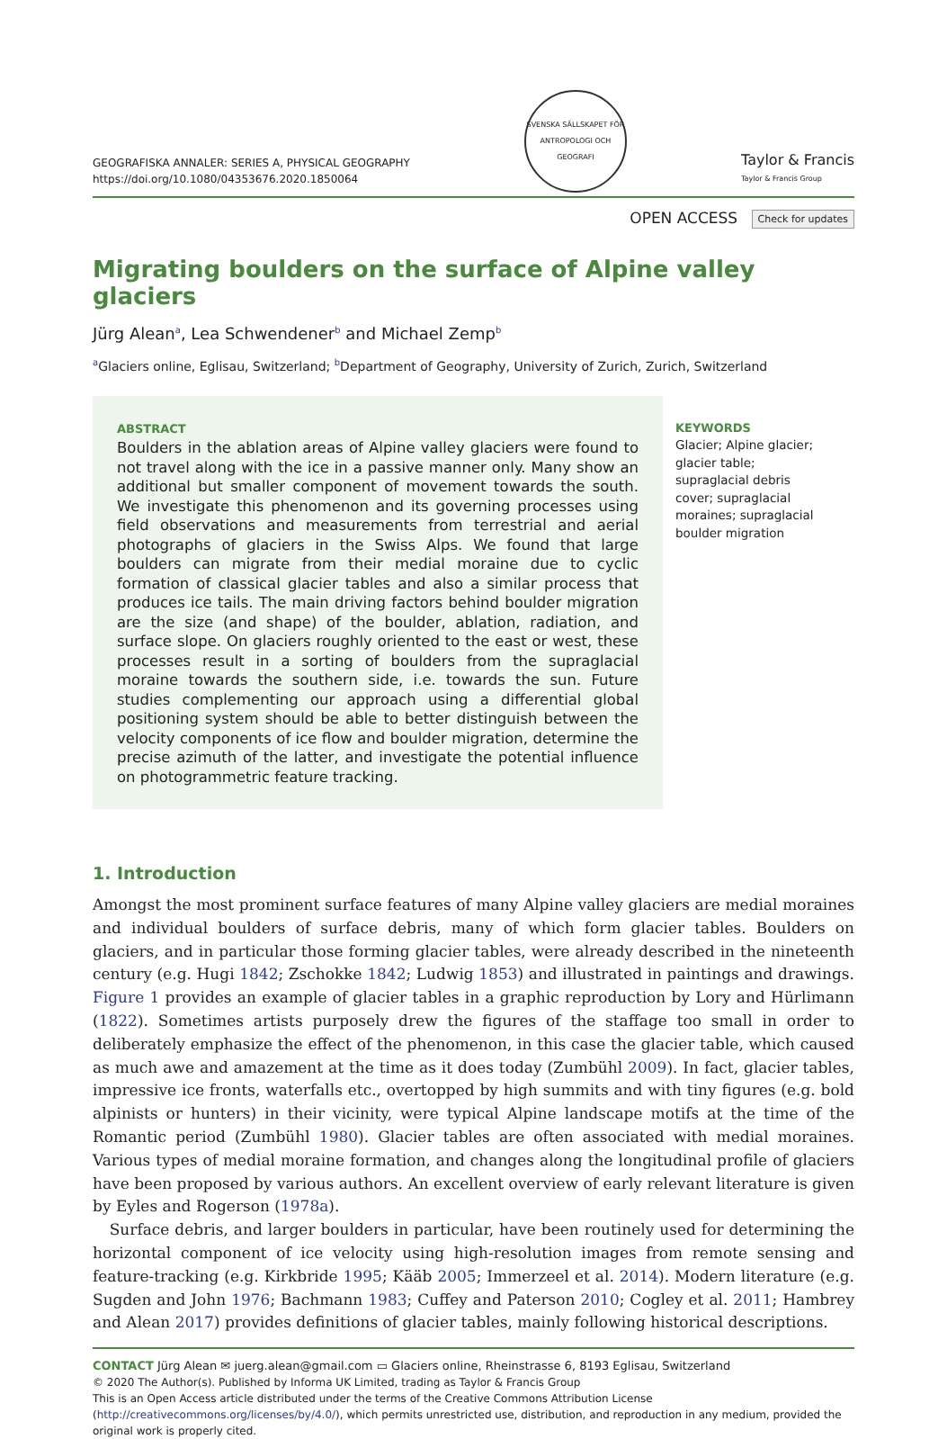GEOGRAFISKA ANNALER: SERIES A, PHYSICAL GEOGRAPHY
https://doi.org/10.1080/04353676.2020.1850064
SVENSKA SÄLLSKAPET FÖR ANTROPOLOGI OCH GEOGRAFI
Taylor & Francis
Taylor & Francis Group
OPEN ACCESS Check for updates
Migrating boulders on the surface of Alpine valley glaciers
Jürg Alean<sup>a</sup>, Lea Schwendener<sup>b</sup> and Michael Zemp<sup>b</sup>
<sup>a</sup> Glaciers online, Eglisau, Switzerland; <sup>b</sup>Department of Geography, University of Zurich, Zurich, Switzerland
ABSTRACT
Boulders in the ablation areas of Alpine valley glaciers were found to not travel along with the ice in a passive manner only. Many show an additional but smaller component of movement towards the south. We investigate this phenomenon and its governing processes using field observations and measurements from terrestrial and aerial photographs of glaciers in the Swiss Alps. We found that large boulders can migrate from their medial moraine due to cyclic formation of classical glacier tables and also a similar process that produces ice tails. The main driving factors behind boulder migration are the size (and shape) of the boulder, ablation, radiation, and surface slope. On glaciers roughly oriented to the east or west, these processes result in a sorting of boulders from the supraglacial moraine towards the southern side, i.e. towards the sun. Future studies complementing our approach using a differential global positioning system should be able to better distinguish between the velocity components of ice flow and boulder migration, determine the precise azimuth of the latter, and investigate the potential influence on photogrammetric feature tracking.
KEYWORDS
Glacier; Alpine glacier; glacier table; supraglacial debris cover; supraglacial moraines; supraglacial boulder migration
1. Introduction
Amongst the most prominent surface features of many Alpine valley glaciers are medial moraines and individual boulders of surface debris, many of which form glacier tables. Boulders on glaciers, and in particular those forming glacier tables, were already described in the nineteenth century (e.g. Hugi 1842; Zschokke 1842; Ludwig 1853) and illustrated in paintings and drawings. Figure 1 provides an example of glacier tables in a graphic reproduction by Lory and Hürlimann (1822). Sometimes artists purposely drew the figures of the staffage too small in order to deliberately emphasize the effect of the phenomenon, in this case the glacier table, which caused as much awe and amazement at the time as it does today (Zumbühl 2009). In fact, glacier tables, impressive ice fronts, waterfalls etc., overtopped by high summits and with tiny figures (e.g. bold alpinists or hunters) in their vicinity, were typical Alpine landscape motifs at the time of the Romantic period (Zumbühl 1980). Glacier tables are often associated with medial moraines. Various types of medial moraine formation, and changes along the longitudinal profile of glaciers have been proposed by various authors. An excellent overview of early relevant literature is given by Eyles and Rogerson (1978a).
Surface debris, and larger boulders in particular, have been routinely used for determining the horizontal component of ice velocity using high-resolution images from remote sensing and feature-tracking (e.g. Kirkbride 1995; Kääb 2005; Immerzeel et al. 2014). Modern literature (e.g. Sugden and John 1976; Bachmann 1983; Cuffey and Paterson 2010; Cogley et al. 2011; Hambrey and Alean 2017) provides definitions of glacier tables, mainly following historical descriptions.
CONTACT Jürg Alean ✉ juerg.alean@gmail.com ▭ Glaciers online, Rheinstrasse 6, 8193 Eglisau, Switzerland
© 2020 The Author(s). Published by Informa UK Limited, trading as Taylor & Francis Group
This is an Open Access article distributed under the terms of the Creative Commons Attribution License (http://creativecommons.org/licenses/by/4.0/), which permits unrestricted use, distribution, and reproduction in any medium, provided the original work is properly cited.